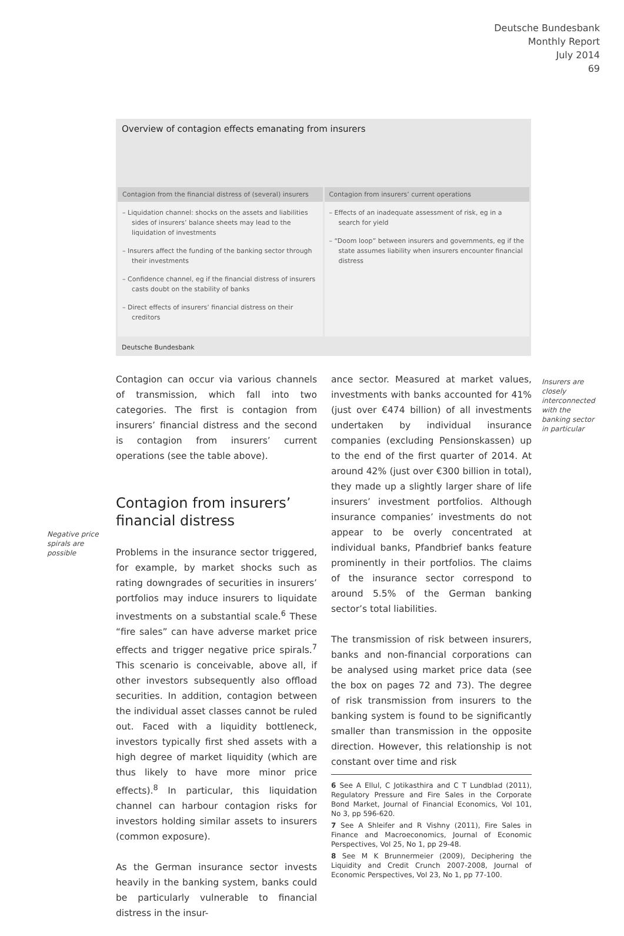Deutsche Bundesbank
Monthly Report
July 2014
69
Overview of contagion effects emanating from insurers
| Contagion from the financial distress of (several) insurers | Contagion from insurers’ current operations |
| --- | --- |
| – Liquidation channel: shocks on the assets and liabilities sides of insurers’ balance sheets may lead to the liquidation of investments – Insurers affect the funding of the banking sector through their investments – Confidence channel, eg if the financial distress of insurers casts doubt on the stability of banks – Direct effects of insurers’ financial distress on their creditors | – Effects of an inadequate assessment of risk, eg in a search for yield – “Doom loop” between insurers and governments, eg if the state assumes liability when insurers encounter financial distress |
Deutsche Bundesbank
Contagion can occur via various channels of transmission, which fall into two categories. The first is contagion from insurers’ financial distress and the second is contagion from insurers’ current operations (see the table above).
Contagion from insurers’ financial distress
Problems in the insurance sector triggered, for example, by market shocks such as rating downgrades of securities in insurers’ portfolios may induce insurers to liquidate investments on a substantial scale.<sup>6</sup> These “fire sales” can have adverse market price effects and trigger negative price spirals.<sup>7</sup> This scenario is conceivable, above all, if other investors subsequently also offload securities. In addition, contagion between the individual asset classes cannot be ruled out. Faced with a liquidity bottleneck, investors typically first shed assets with a high degree of market liquidity (which are thus likely to have more minor price effects).<sup>8</sup> In particular, this liquidation channel can harbour contagion risks for investors holding similar assets to insurers (common exposure).
As the German insurance sector invests heavily in the banking system, banks could be particularly vulnerable to financial distress in the insur-
Negative price spirals are possible
ance sector. Measured at market values, investments with banks accounted for 41% (just over €474 billion) of all investments undertaken by individual insurance companies (excluding Pensionskassen) up to the end of the first quarter of 2014. At around 42% (just over €300 billion in total), they made up a slightly larger share of life insurers’ investment portfolios. Although insurance companies’ investments do not appear to be overly concentrated at individual banks, Pfandbrief banks feature prominently in their portfolios. The claims of the insurance sector correspond to around 5.5% of the German banking sector’s total liabilities.
The transmission of risk between insurers, banks and non-financial corporations can be analysed using market price data (see the box on pages 72 and 73). The degree of risk transmission from insurers to the banking system is found to be significantly smaller than transmission in the opposite direction. However, this relationship is not constant over time and risk
6 See A Ellul, C Jotikasthira and C T Lundblad (2011), Regulatory Pressure and Fire Sales in the Corporate Bond Market, Journal of Financial Economics, Vol 101, No 3, pp 596-620.
7 See A Shleifer and R Vishny (2011), Fire Sales in Finance and Macroeconomics, Journal of Economic Perspectives, Vol 25, No 1, pp 29-48.
8 See M K Brunnermeier (2009), Deciphering the Liquidity and Credit Crunch 2007-2008, Journal of Economic Perspectives, Vol 23, No 1, pp 77-100.
Insurers are closely interconnected with the banking sector in particular